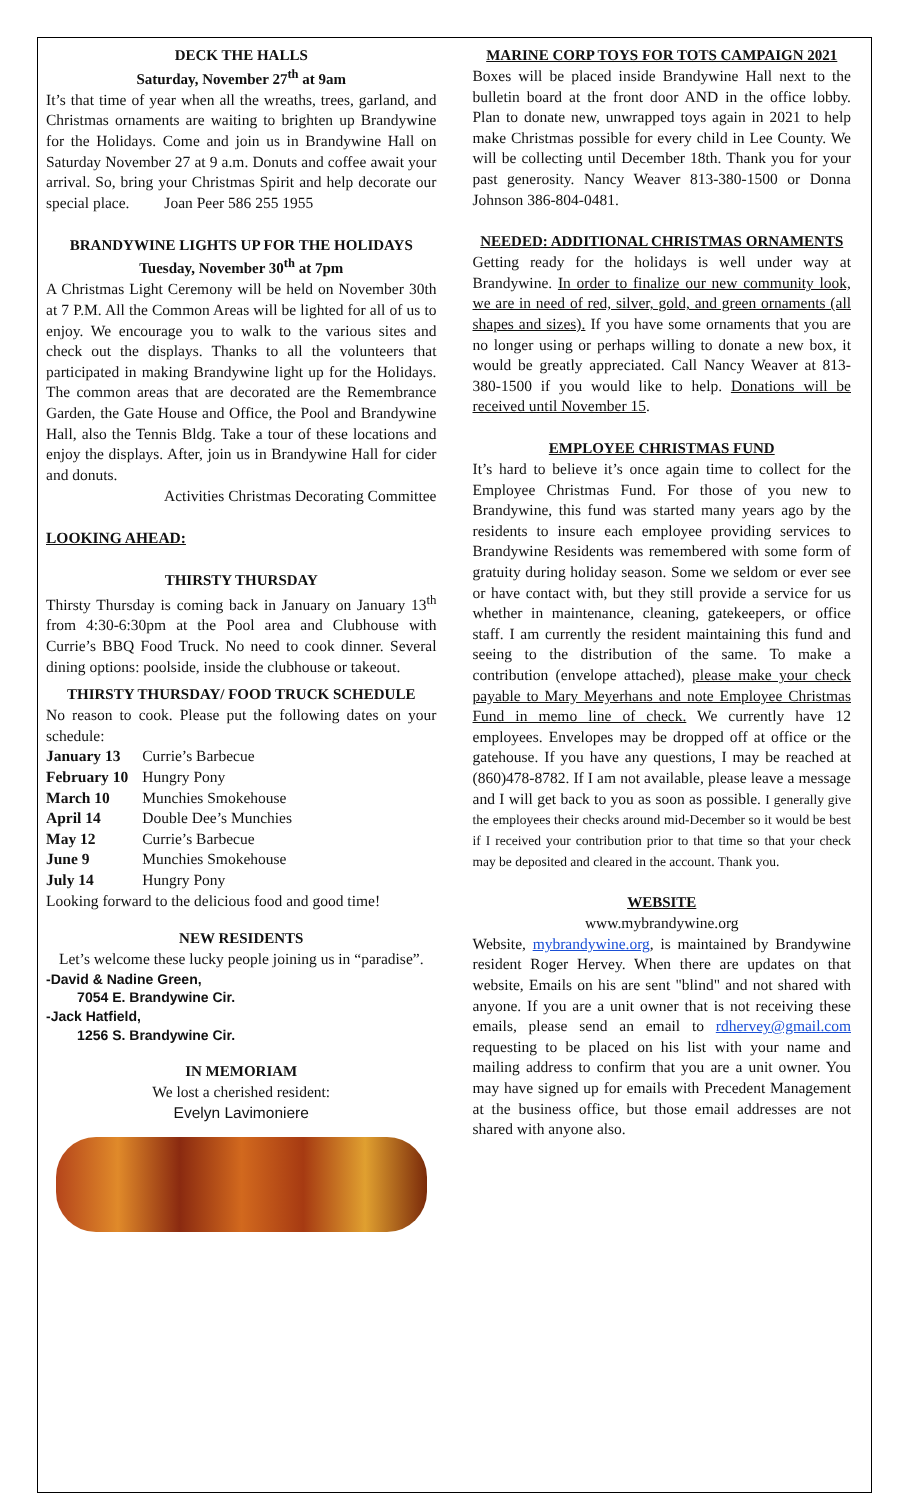DECK THE HALLS
Saturday, November 27<sup>th</sup> at 9am
It’s that time of year when all the wreaths, trees, garland, and Christmas ornaments are waiting to brighten up Brandywine for the Holidays. Come and join us in Brandywine Hall on Saturday November 27 at 9 a.m. Donuts and coffee await your arrival. So, bring your Christmas Spirit and help decorate our special place. Joan Peer 586 255 1955
BRANDYWINE LIGHTS UP FOR THE HOLIDAYS
Tuesday, November 30<sup>th</sup> at 7pm
A Christmas Light Ceremony will be held on November 30th at 7 P.M. All the Common Areas will be lighted for all of us to enjoy. We encourage you to walk to the various sites and check out the displays. Thanks to all the volunteers that participated in making Brandywine light up for the Holidays. The common areas that are decorated are the Remembrance Garden, the Gate House and Office, the Pool and Brandywine Hall, also the Tennis Bldg. Take a tour of these locations and enjoy the displays. After, join us in Brandywine Hall for cider and donuts.
Activities Christmas Decorating Committee
LOOKING AHEAD:
THIRSTY THURSDAY
Thirsty Thursday is coming back in January on January 13<sup>th</sup> from 4:30-6:30pm at the Pool area and Clubhouse with Currie’s BBQ Food Truck. No need to cook dinner. Several dining options: poolside, inside the clubhouse or takeout.
THIRSTY THURSDAY/ FOOD TRUCK SCHEDULE
No reason to cook. Please put the following dates on your schedule:
| January 13 | Currie’s Barbecue |
| February 10 | Hungry Pony |
| March 10 | Munchies Smokehouse |
| April 14 | Double Dee’s Munchies |
| May 12 | Currie’s Barbecue |
| June 9 | Munchies Smokehouse |
| July 14 | Hungry Pony |
Looking forward to the delicious food and good time!
NEW RESIDENTS
Let’s welcome these lucky people joining us in “paradise”.
-David & Nadine Green,
7054 E. Brandywine Cir.
-Jack Hatfield,
1256 S. Brandywine Cir.
IN MEMORIAM
We lost a cherished resident:
Evelyn Lavimoniere
MARINE CORP TOYS FOR TOTS CAMPAIGN 2021
Boxes will be placed inside Brandywine Hall next to the bulletin board at the front door AND in the office lobby. Plan to donate new, unwrapped toys again in 2021 to help make Christmas possible for every child in Lee County. We will be collecting until December 18th. Thank you for your past generosity. Nancy Weaver 813-380-1500 or Donna Johnson 386-804-0481.
NEEDED: ADDITIONAL CHRISTMAS ORNAMENTS
Getting ready for the holidays is well under way at Brandywine. In order to finalize our new community look, we are in need of red, silver, gold, and green ornaments (all shapes and sizes). If you have some ornaments that you are no longer using or perhaps willing to donate a new box, it would be greatly appreciated. Call Nancy Weaver at 813-380-1500 if you would like to help. Donations will be received until November 15.
EMPLOYEE CHRISTMAS FUND
It’s hard to believe it’s once again time to collect for the Employee Christmas Fund. For those of you new to Brandywine, this fund was started many years ago by the residents to insure each employee providing services to Brandywine Residents was remembered with some form of gratuity during holiday season. Some we seldom or ever see or have contact with, but they still provide a service for us whether in maintenance, cleaning, gatekeepers, or office staff. I am currently the resident maintaining this fund and seeing to the distribution of the same. To make a contribution (envelope attached), please make your check payable to Mary Meyerhans and note Employee Christmas Fund in memo line of check. We currently have 12 employees. Envelopes may be dropped off at office or the gatehouse. If you have any questions, I may be reached at (860)478-8782. If I am not available, please leave a message and I will get back to you as soon as possible. I generally give the employees their checks around mid-December so it would be best if I received your contribution prior to that time so that your check may be deposited and cleared in the account. Thank you.
WEBSITE
www.mybrandywine.org
Website, mybrandywine.org, is maintained by Brandywine resident Roger Hervey. When there are updates on that website, Emails on his are sent "blind" and not shared with anyone. If you are a unit owner that is not receiving these emails, please send an email to rdhervey@gmail.com requesting to be placed on his list with your name and mailing address to confirm that you are a unit owner. You may have signed up for emails with Precedent Management at the business office, but those email addresses are not shared with anyone also.